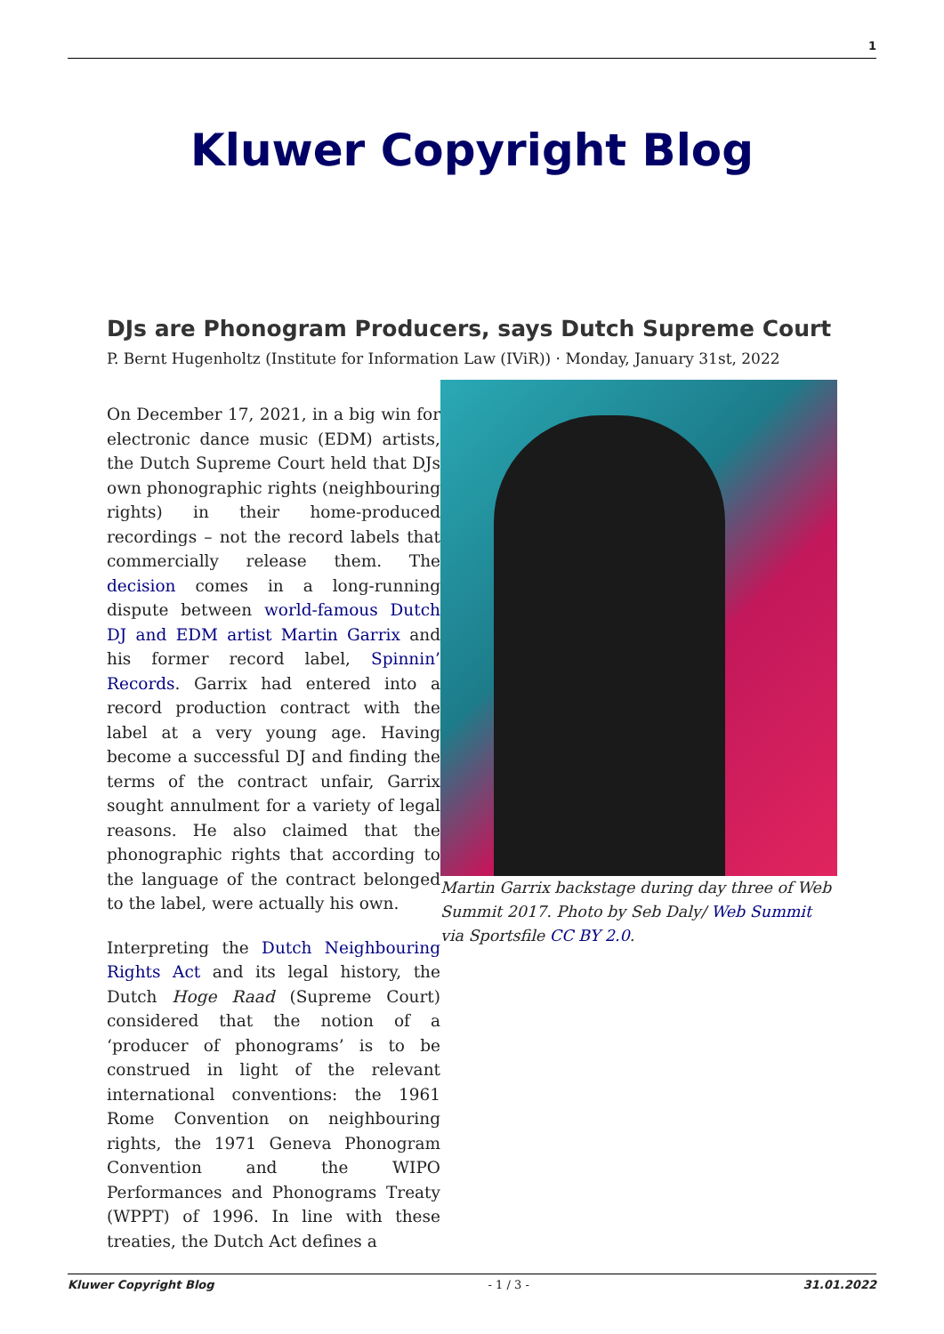1
Kluwer Copyright Blog
DJs are Phonogram Producers, says Dutch Supreme Court
P. Bernt Hugenholtz (Institute for Information Law (IViR)) · Monday, January 31st, 2022
On December 17, 2021, in a big win for electronic dance music (EDM) artists, the Dutch Supreme Court held that DJs own phonographic rights (neighbouring rights) in their home-produced recordings – not the record labels that commercially release them. The decision comes in a long-running dispute between world-famous Dutch DJ and EDM artist Martin Garrix and his former record label, Spinnin’ Records. Garrix had entered into a record production contract with the label at a very young age. Having become a successful DJ and finding the terms of the contract unfair, Garrix sought annulment for a variety of legal reasons. He also claimed that the phonographic rights that according to the language of the contract belonged to the label, were actually his own.
Interpreting the Dutch Neighbouring Rights Act and its legal history, the Dutch Hoge Raad (Supreme Court) considered that the notion of a ‘producer of phonograms’ is to be construed in light of the relevant international conventions: the 1961 Rome Convention on neighbouring rights, the 1971 Geneva Phonogram Convention and the WIPO Performances and Phonograms Treaty (WPPT) of 1996. In line with these treaties, the Dutch Act defines a
Martin Garrix backstage during day three of Web Summit 2017. Photo by Seb Daly/ Web Summit via Sportsfile CC BY 2.0.
Kluwer Copyright Blog - 1 / 3 - 31.01.2022